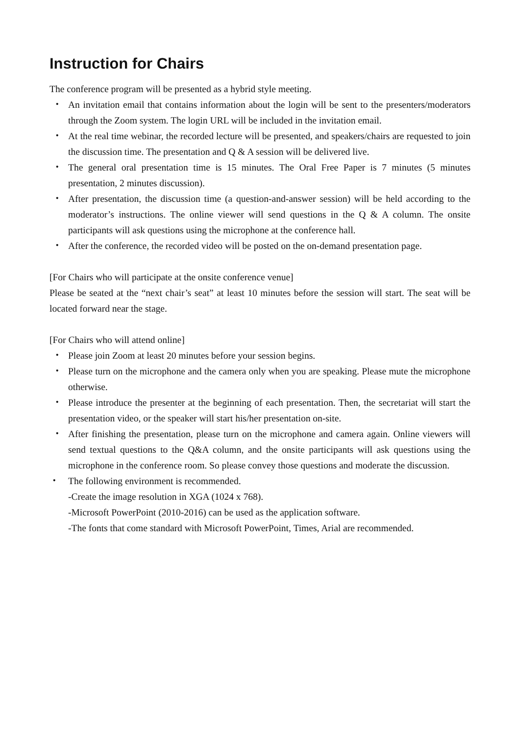Instruction for Chairs
The conference program will be presented as a hybrid style meeting.
・ An invitation email that contains information about the login will be sent to the presenters/moderators through the Zoom system. The login URL will be included in the invitation email.
・ At the real time webinar, the recorded lecture will be presented, and speakers/chairs are requested to join the discussion time. The presentation and Q & A session will be delivered live.
・ The general oral presentation time is 15 minutes. The Oral Free Paper is 7 minutes (5 minutes presentation, 2 minutes discussion).
・ After presentation, the discussion time (a question-and-answer session) will be held according to the moderator’s instructions. The online viewer will send questions in the Q & A column. The onsite participants will ask questions using the microphone at the conference hall.
・ After the conference, the recorded video will be posted on the on-demand presentation page.
[For Chairs who will participate at the onsite conference venue]
Please be seated at the “next chair’s seat” at least 10 minutes before the session will start. The seat will be located forward near the stage.
[For Chairs who will attend online]
・ Please join Zoom at least 20 minutes before your session begins.
・ Please turn on the microphone and the camera only when you are speaking. Please mute the microphone otherwise.
・ Please introduce the presenter at the beginning of each presentation. Then, the secretariat will start the presentation video, or the speaker will start his/her presentation on-site.
・ After finishing the presentation, please turn on the microphone and camera again. Online viewers will send textual questions to the Q&A column, and the onsite participants will ask questions using the microphone in the conference room. So please convey those questions and moderate the discussion.
・ The following environment is recommended.
-Create the image resolution in XGA (1024 x 768).
-Microsoft PowerPoint (2010-2016) can be used as the application software.
-The fonts that come standard with Microsoft PowerPoint, Times, Arial are recommended.